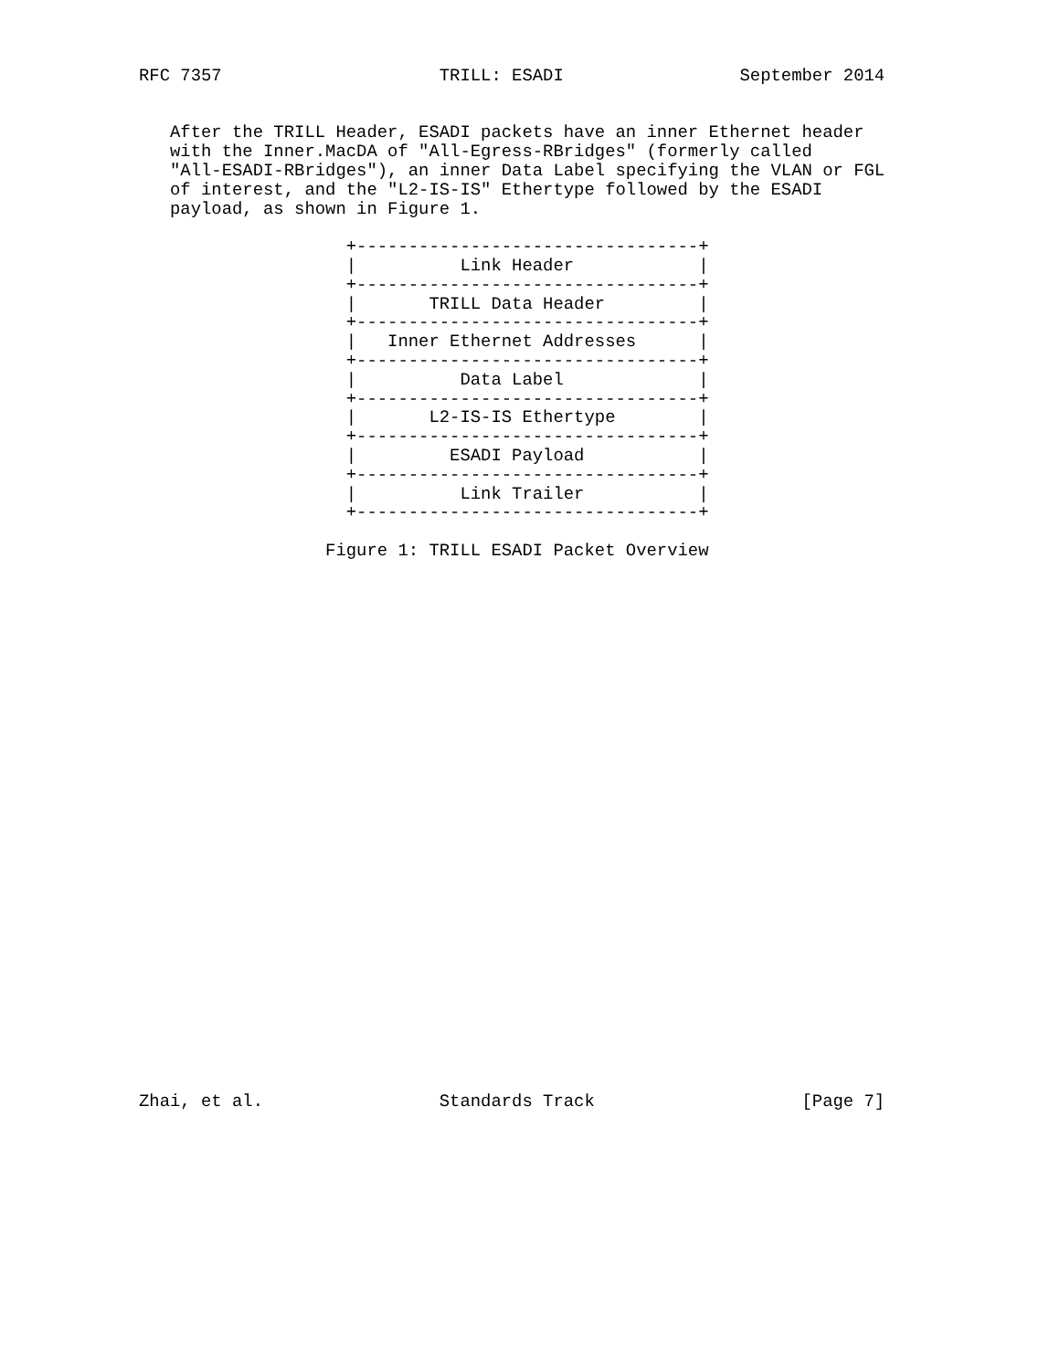RFC 7357                     TRILL: ESADI                 September 2014


   After the TRILL Header, ESADI packets have an inner Ethernet header
   with the Inner.MacDA of "All-Egress-RBridges" (formerly called
   "All-ESADI-RBridges"), an inner Data Label specifying the VLAN or FGL
   of interest, and the "L2-IS-IS" Ethertype followed by the ESADI
   payload, as shown in Figure 1.

                    +---------------------------------+
                    |          Link Header            |
                    +---------------------------------+
                    |       TRILL Data Header         |
                    +---------------------------------+
                    |   Inner Ethernet Addresses      |
                    +---------------------------------+
                    |          Data Label             |
                    +---------------------------------+
                    |       L2-IS-IS Ethertype        |
                    +---------------------------------+
                    |         ESADI Payload           |
                    +---------------------------------+
                    |          Link Trailer           |
                    +---------------------------------+

                  Figure 1: TRILL ESADI Packet Overview




























Zhai, et al.                 Standards Track                    [Page 7]